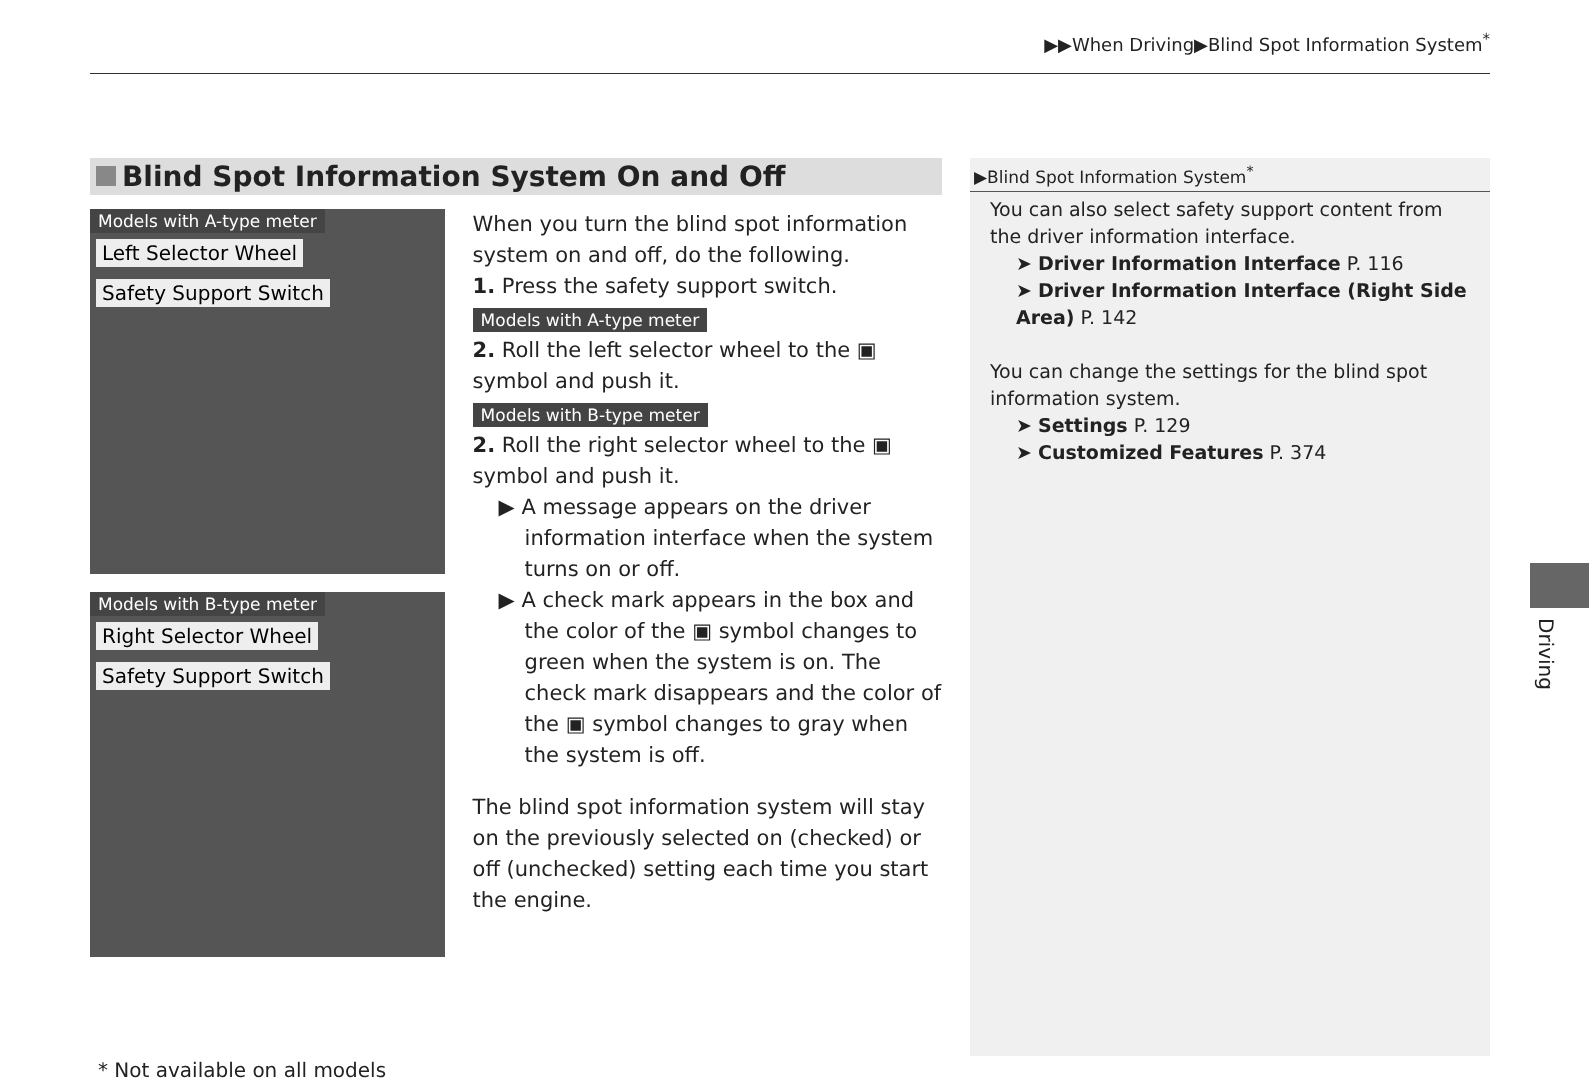▶▶When Driving▶Blind Spot Information System<sup>*</sup>
Blind Spot Information System On and Off
Models with A-type meter
Left Selector Wheel
Safety Support Switch
Models with B-type meter
Right Selector Wheel
Safety Support Switch
When you turn the blind spot information system on and off, do the following.
1. Press the safety support switch.
Models with A-type meter
2. Roll the left selector wheel to the ▣ symbol and push it.
Models with B-type meter
2. Roll the right selector wheel to the ▣ symbol and push it.
▶ A message appears on the driver information interface when the system turns on or off.
▶ A check mark appears in the box and the color of the ▣ symbol changes to green when the system is on. The check mark disappears and the color of the ▣ symbol changes to gray when the system is off.
The blind spot information system will stay on the previously selected on (checked) or off (unchecked) setting each time you start the engine.
▶Blind Spot Information System<sup>*</sup>
You can also select safety support content from the driver information interface.
➤ Driver Information Interface P. 116
➤ Driver Information Interface (Right Side Area) P. 142
You can change the settings for the blind spot information system.
➤ Settings P. 129
➤ Customized Features P. 374
Driving
* Not available on all models